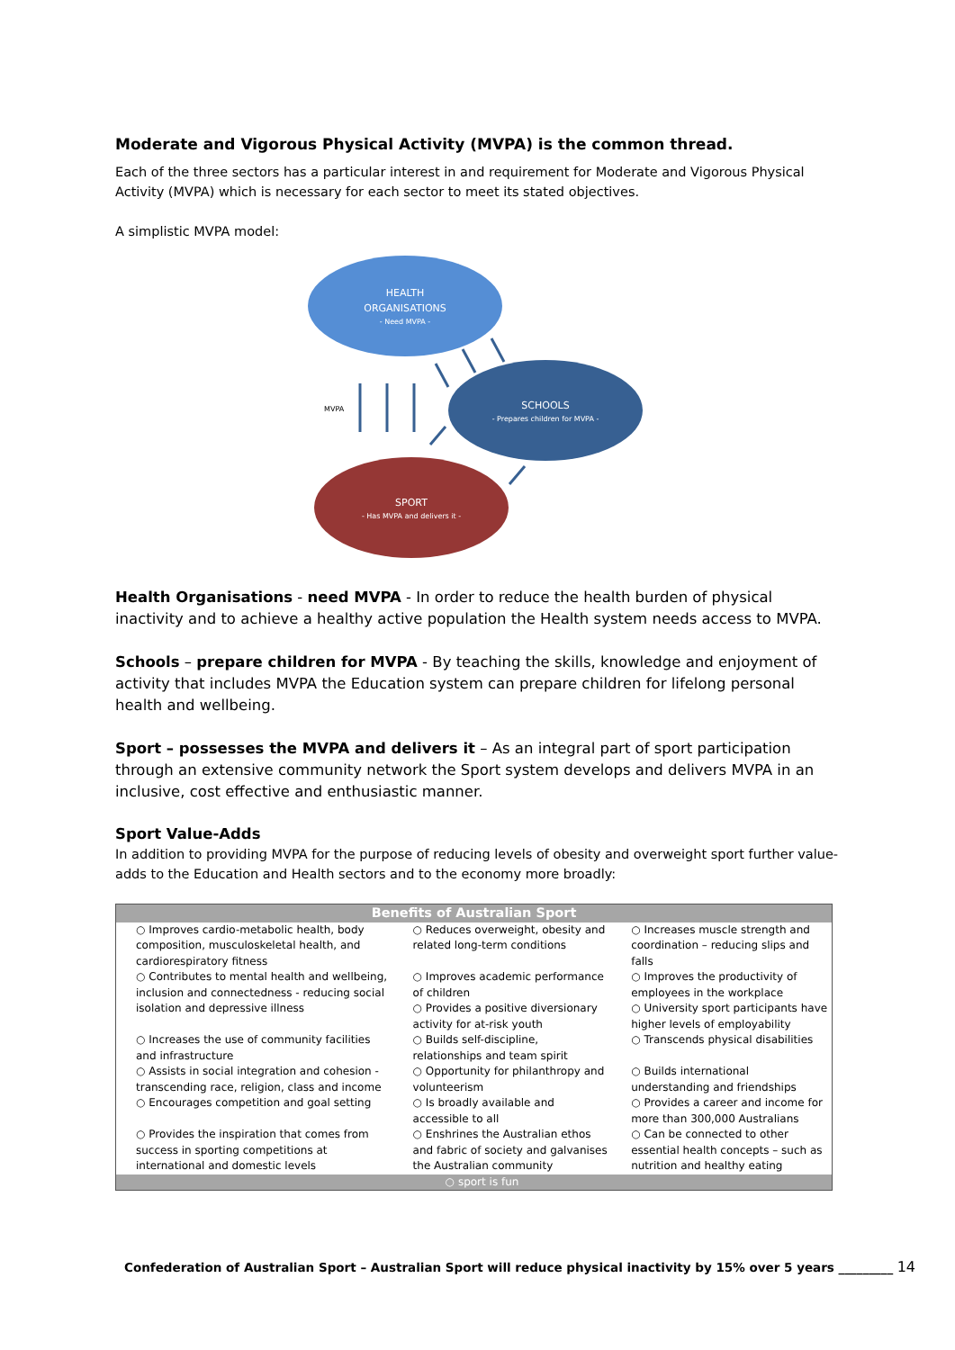Moderate and Vigorous Physical Activity (MVPA) is the common thread.
Each of the three sectors has a particular interest in and requirement for Moderate and Vigorous Physical Activity (MVPA) which is necessary for each sector to meet its stated objectives.
A simplistic MVPA model:
HEALTH
ORGANISATIONS
- Need MVPA -
SCHOOLS
- Prepares children for MVPA -
SPORT
- Has MVPA and delivers it -
MVPA
Health Organisations - need MVPA - In order to reduce the health burden of physical inactivity and to achieve a healthy active population the Health system needs access to MVPA.
Schools – prepare children for MVPA - By teaching the skills, knowledge and enjoyment of activity that includes MVPA the Education system can prepare children for lifelong personal health and wellbeing.
Sport – possesses the MVPA and delivers it – As an integral part of sport participation through an extensive community network the Sport system develops and delivers MVPA in an inclusive, cost effective and enthusiastic manner.
Sport Value-Adds
In addition to providing MVPA for the purpose of reducing levels of obesity and overweight sport further value-adds to the Education and Health sectors and to the economy more broadly:
| Benefits of Australian Sport | | |
| --- | --- | --- |
| ○ Improves cardio-metabolic health, body composition, musculoskeletal health, and cardiorespiratory fitness | ○ Reduces overweight, obesity and related long-term conditions | ○ Increases muscle strength and coordination – reducing slips and falls |
| ○ Contributes to mental health and wellbeing, inclusion and connectedness - reducing social isolation and depressive illness | ○ Improves academic performance of children ○ Provides a positive diversionary activity for at-risk youth | ○ Improves the productivity of employees in the workplace ○ University sport participants have higher levels of employability |
| ○ Increases the use of community facilities and infrastructure ○ Assists in social integration and cohesion - transcending race, religion, class and income | ○ Builds self-discipline, relationships and team spirit ○ Opportunity for philanthropy and volunteerism | ○ Transcends physical disabilities ○ Builds international understanding and friendships |
| ○ Encourages competition and goal setting | ○ Is broadly available and accessible to all | ○ Provides a career and income for more than 300,000 Australians |
| ○ Provides the inspiration that comes from success in sporting competitions at international and domestic levels | ○ Enshrines the Australian ethos and fabric of society and galvanises the Australian community | ○ Can be connected to other essential health concepts – such as nutrition and healthy eating |
| ○ sport is fun | | |
Confederation of Australian Sport – Australian Sport will reduce physical inactivity by 15% over 5 years _________ 14